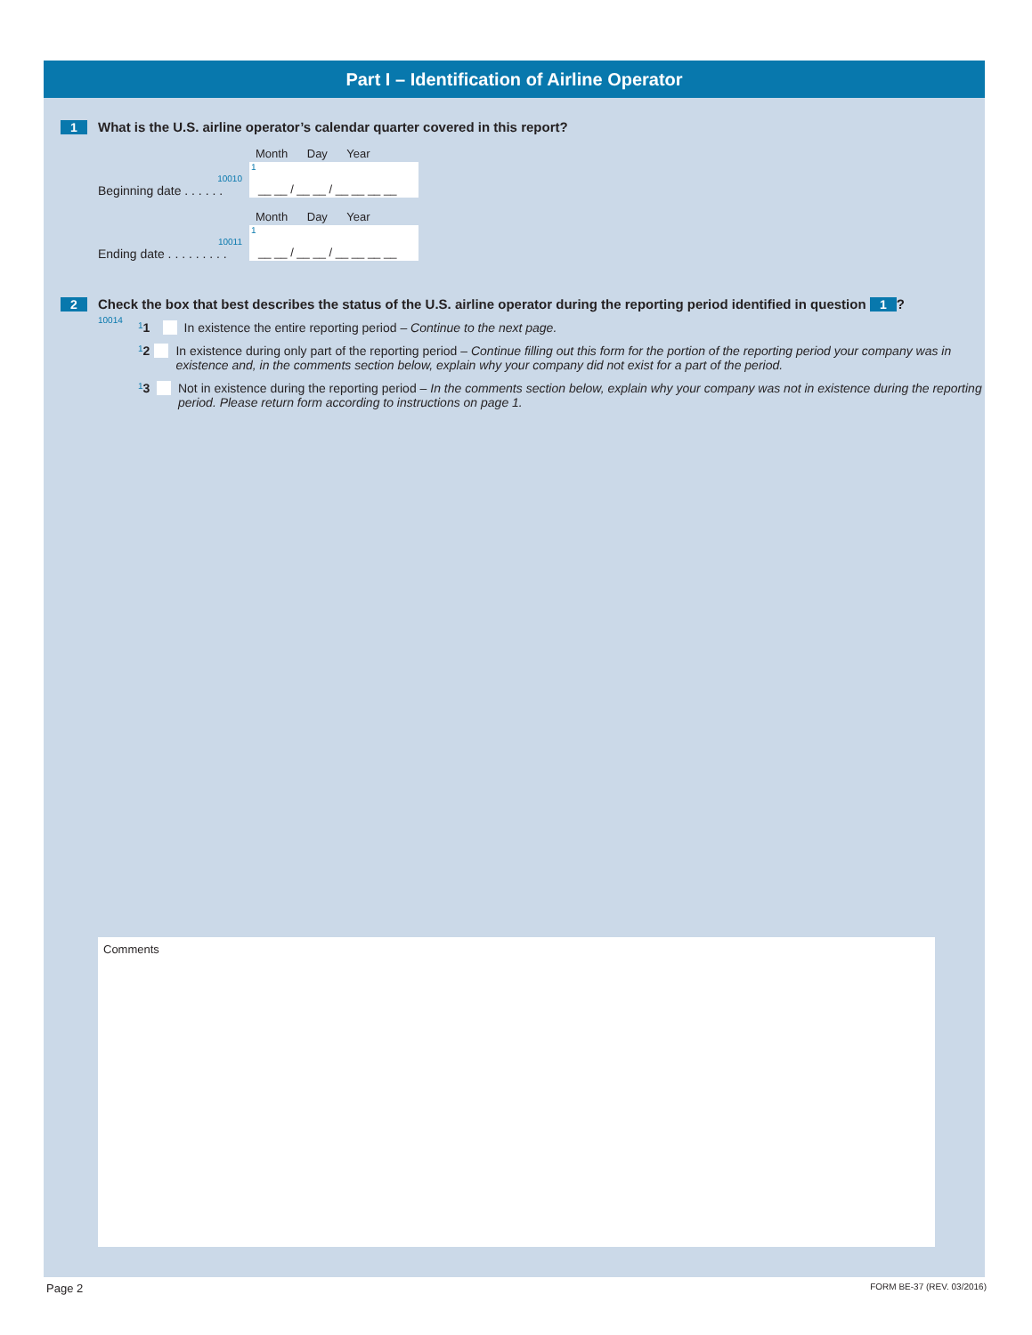Part I – Identification of Airline Operator
1 What is the U.S. airline operator’s calendar quarter covered in this report?
Month Day Year
10010
Beginning date . . . . . .
1
__ __ / __ __ / __ __ __ __
Month Day Year
10011
Ending date . . . . . . . . .
1
__ __ / __ __ / __ __ __ __
2 Check the box that best describes the status of the U.S. airline operator during the reporting period identified in question 1?
10014
1 1 In existence the entire reporting period – Continue to the next page.
1 2 In existence during only part of the reporting period – Continue filling out this form for the portion of the reporting period your company was in existence and, in the comments section below, explain why your company did not exist for a part of the period.
1 3 Not in existence during the reporting period – In the comments section below, explain why your company was not in existence during the reporting period. Please return form according to instructions on page 1.
Comments
Page 2 FORM BE-37 (REV. 03/2016)